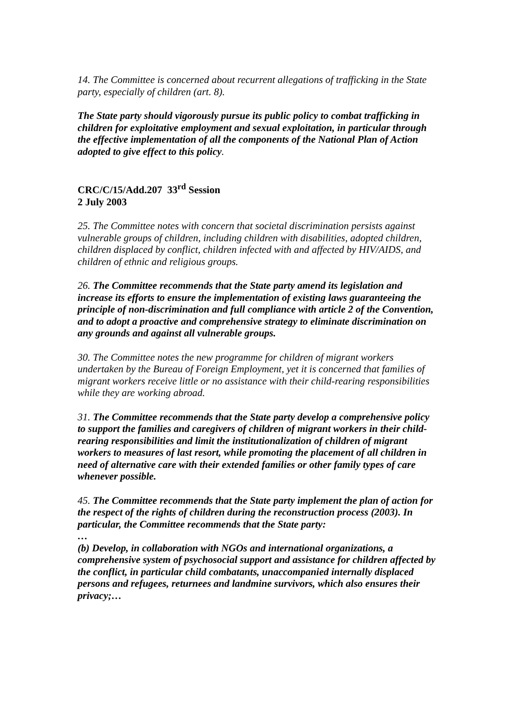14. The Committee is concerned about recurrent allegations of trafficking in the State party, especially of children (art. 8).
The State party should vigorously pursue its public policy to combat trafficking in children for exploitative employment and sexual exploitation, in particular through the effective implementation of all the components of the National Plan of Action adopted to give effect to this policy.
CRC/C/15/Add.207 33<sup>rd</sup> Session
2 July 2003
25. The Committee notes with concern that societal discrimination persists against vulnerable groups of children, including children with disabilities, adopted children, children displaced by conflict, children infected with and affected by HIV/AIDS, and children of ethnic and religious groups.
26. The Committee recommends that the State party amend its legislation and increase its efforts to ensure the implementation of existing laws guaranteeing the principle of non-discrimination and full compliance with article 2 of the Convention, and to adopt a proactive and comprehensive strategy to eliminate discrimination on any grounds and against all vulnerable groups.
30. The Committee notes the new programme for children of migrant workers undertaken by the Bureau of Foreign Employment, yet it is concerned that families of migrant workers receive little or no assistance with their child-rearing responsibilities while they are working abroad.
31. The Committee recommends that the State party develop a comprehensive policy to support the families and caregivers of children of migrant workers in their child-rearing responsibilities and limit the institutionalization of children of migrant workers to measures of last resort, while promoting the placement of all children in need of alternative care with their extended families or other family types of care whenever possible.
45. The Committee recommends that the State party implement the plan of action for the respect of the rights of children during the reconstruction process (2003). In particular, the Committee recommends that the State party:
…
(b) Develop, in collaboration with NGOs and international organizations, a comprehensive system of psychosocial support and assistance for children affected by the conflict, in particular child combatants, unaccompanied internally displaced persons and refugees, returnees and landmine survivors, which also ensures their privacy;…